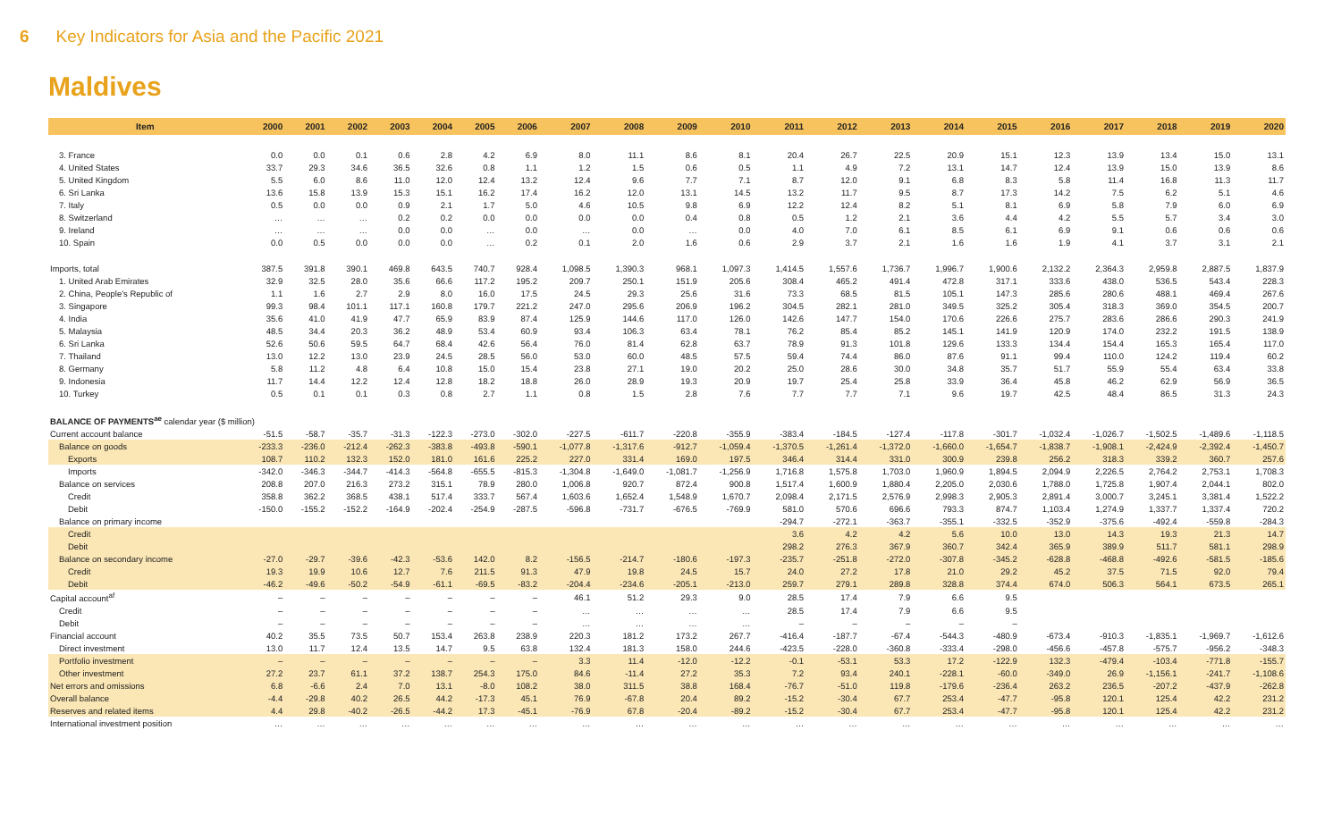6 Key Indicators for Asia and the Pacific 2021
Maldives
| Item | 2000 | 2001 | 2002 | 2003 | 2004 | 2005 | 2006 | 2007 | 2008 | 2009 | 2010 | 2011 | 2012 | 2013 | 2014 | 2015 | 2016 | 2017 | 2018 | 2019 | 2020 |
| --- | --- | --- | --- | --- | --- | --- | --- | --- | --- | --- | --- | --- | --- | --- | --- | --- | --- | --- | --- | --- | --- |
| 3. France | 0.0 | 0.0 | 0.1 | 0.6 | 2.8 | 4.2 | 6.9 | 8.0 | 11.1 | 8.6 | 8.1 | 20.4 | 26.7 | 22.5 | 20.9 | 15.1 | 12.3 | 13.9 | 13.4 | 15.0 | 13.1 |
| 4. United States | 33.7 | 29.3 | 34.6 | 36.5 | 32.6 | 0.8 | 1.1 | 1.2 | 1.5 | 0.6 | 0.5 | 1.1 | 4.9 | 7.2 | 13.1 | 14.7 | 12.4 | 13.9 | 15.0 | 13.9 | 8.6 |
| 5. United Kingdom | 5.5 | 6.0 | 8.6 | 11.0 | 12.0 | 12.4 | 13.2 | 12.4 | 9.6 | 7.7 | 7.1 | 8.7 | 12.0 | 9.1 | 6.8 | 8.3 | 5.8 | 11.4 | 16.8 | 11.3 | 11.7 |
| 6. Sri Lanka | 13.6 | 15.8 | 13.9 | 15.3 | 15.1 | 16.2 | 17.4 | 16.2 | 12.0 | 13.1 | 14.5 | 13.2 | 11.7 | 9.5 | 8.7 | 17.3 | 14.2 | 7.5 | 6.2 | 5.1 | 4.6 |
| 7. Italy | 0.5 | 0.0 | 0.0 | 0.9 | 2.1 | 1.7 | 5.0 | 4.6 | 10.5 | 9.8 | 6.9 | 12.2 | 12.4 | 8.2 | 5.1 | 8.1 | 6.9 | 5.8 | 7.9 | 6.0 | 6.9 |
| 8. Switzerland | … | … | … | 0.2 | 0.2 | 0.0 | 0.0 | 0.0 | 0.0 | 0.4 | 0.8 | 0.5 | 1.2 | 2.1 | 3.6 | 4.4 | 4.2 | 5.5 | 5.7 | 3.4 | 3.0 |
| 9. Ireland | … | … | … | 0.0 | 0.0 | … | 0.0 | … | 0.0 | … | 0.0 | 4.0 | 7.0 | 6.1 | 8.5 | 6.1 | 6.9 | 9.1 | 0.6 | 0.6 | 0.6 |
| 10. Spain | 0.0 | 0.5 | 0.0 | 0.0 | 0.0 | … | 0.2 | 0.1 | 2.0 | 1.6 | 0.6 | 2.9 | 3.7 | 2.1 | 1.6 | 1.6 | 1.9 | 4.1 | 3.7 | 3.1 | 2.1 |
| Imports, total | 387.5 | 391.8 | 390.1 | 469.8 | 643.5 | 740.7 | 928.4 | 1,098.5 | 1,390.3 | 968.1 | 1,097.3 | 1,414.5 | 1,557.6 | 1,736.7 | 1,996.7 | 1,900.6 | 2,132.2 | 2,364.3 | 2,959.8 | 2,887.5 | 1,837.9 |
| 1. United Arab Emirates | 32.9 | 32.5 | 28.0 | 35.6 | 66.6 | 117.2 | 195.2 | 209.7 | 250.1 | 151.9 | 205.6 | 308.4 | 465.2 | 491.4 | 472.8 | 317.1 | 333.6 | 438.0 | 536.5 | 543.4 | 228.3 |
| 2. China, People's Republic of | 1.1 | 1.6 | 2.7 | 2.9 | 8.0 | 16.0 | 17.5 | 24.5 | 29.3 | 25.6 | 31.6 | 73.3 | 68.5 | 81.5 | 105.1 | 147.3 | 285.6 | 280.6 | 488.1 | 469.4 | 267.6 |
| 3. Singapore | 99.3 | 98.4 | 101.1 | 117.1 | 160.8 | 179.7 | 221.2 | 247.0 | 295.6 | 206.9 | 196.2 | 304.5 | 282.1 | 281.0 | 349.5 | 325.2 | 305.4 | 318.3 | 369.0 | 354.5 | 200.7 |
| 4. India | 35.6 | 41.0 | 41.9 | 47.7 | 65.9 | 83.9 | 87.4 | 125.9 | 144.6 | 117.0 | 126.0 | 142.6 | 147.7 | 154.0 | 170.6 | 226.6 | 275.7 | 283.6 | 286.6 | 290.3 | 241.9 |
| 5. Malaysia | 48.5 | 34.4 | 20.3 | 36.2 | 48.9 | 53.4 | 60.9 | 93.4 | 106.3 | 63.4 | 78.1 | 76.2 | 85.4 | 85.2 | 145.1 | 141.9 | 120.9 | 174.0 | 232.2 | 191.5 | 138.9 |
| 6. Sri Lanka | 52.6 | 50.6 | 59.5 | 64.7 | 68.4 | 42.6 | 56.4 | 76.0 | 81.4 | 62.8 | 63.7 | 78.9 | 91.3 | 101.8 | 129.6 | 133.3 | 134.4 | 154.4 | 165.3 | 165.4 | 117.0 |
| 7. Thailand | 13.0 | 12.2 | 13.0 | 23.9 | 24.5 | 28.5 | 56.0 | 53.0 | 60.0 | 48.5 | 57.5 | 59.4 | 74.4 | 86.0 | 87.6 | 91.1 | 99.4 | 110.0 | 124.2 | 119.4 | 60.2 |
| 8. Germany | 5.8 | 11.2 | 4.8 | 6.4 | 10.8 | 15.0 | 15.4 | 23.8 | 27.1 | 19.0 | 20.2 | 25.0 | 28.6 | 30.0 | 34.8 | 35.7 | 51.7 | 55.9 | 55.4 | 63.4 | 33.8 |
| 9. Indonesia | 11.7 | 14.4 | 12.2 | 12.4 | 12.8 | 18.2 | 18.8 | 26.0 | 28.9 | 19.3 | 20.9 | 19.7 | 25.4 | 25.8 | 33.9 | 36.4 | 45.8 | 46.2 | 62.9 | 56.9 | 36.5 |
| 10. Turkey | 0.5 | 0.1 | 0.1 | 0.3 | 0.8 | 2.7 | 1.1 | 0.8 | 1.5 | 2.8 | 7.6 | 7.7 | 7.7 | 7.1 | 9.6 | 19.7 | 42.5 | 48.4 | 86.5 | 31.3 | 24.3 |
| BALANCE OF PAYMENTS<sup>ae</sup> calendar year ($ million) | | | | | | | | | | | | | | | | | | | | | |
| Current account balance | -51.5 | -58.7 | -35.7 | -31.3 | -122.3 | -273.0 | -302.0 | -227.5 | -611.7 | -220.8 | -355.9 | -383.4 | -184.5 | -127.4 | -117.8 | -301.7 | -1,032.4 | -1,026.7 | -1,502.5 | -1,489.6 | -1,118.5 |
| Balance on goods | -233.3 | -236.0 | -212.4 | -262.3 | -383.8 | -493.8 | -590.1 | -1,077.8 | -1,317.6 | -912.7 | -1,059.4 | -1,370.5 | -1,261.4 | -1,372.0 | -1,660.0 | -1,654.7 | -1,838.7 | -1,908.1 | -2,424.9 | -2,392.4 | -1,450.7 |
| Exports | 108.7 | 110.2 | 132.3 | 152.0 | 181.0 | 161.6 | 225.2 | 227.0 | 331.4 | 169.0 | 197.5 | 346.4 | 314.4 | 331.0 | 300.9 | 239.8 | 256.2 | 318.3 | 339.2 | 360.7 | 257.6 |
| Imports | -342.0 | -346.3 | -344.7 | -414.3 | -564.8 | -655.5 | -815.3 | -1,304.8 | -1,649.0 | -1,081.7 | -1,256.9 | 1,716.8 | 1,575.8 | 1,703.0 | 1,960.9 | 1,894.5 | 2,094.9 | 2,226.5 | 2,764.2 | 2,753.1 | 1,708.3 |
| Balance on services | 208.8 | 207.0 | 216.3 | 273.2 | 315.1 | 78.9 | 280.0 | 1,006.8 | 920.7 | 872.4 | 900.8 | 1,517.4 | 1,600.9 | 1,880.4 | 2,205.0 | 2,030.6 | 1,788.0 | 1,725.8 | 1,907.4 | 2,044.1 | 802.0 |
| Credit | 358.8 | 362.2 | 368.5 | 438.1 | 517.4 | 333.7 | 567.4 | 1,603.6 | 1,652.4 | 1,548.9 | 1,670.7 | 2,098.4 | 2,171.5 | 2,576.9 | 2,998.3 | 2,905.3 | 2,891.4 | 3,000.7 | 3,245.1 | 3,381.4 | 1,522.2 |
| Debit | -150.0 | -155.2 | -152.2 | -164.9 | -202.4 | -254.9 | -287.5 | -596.8 | -731.7 | -676.5 | -769.9 | 581.0 | 570.6 | 696.6 | 793.3 | 874.7 | 1,103.4 | 1,274.9 | 1,337.7 | 1,337.4 | 720.2 |
| Balance on primary income | | | | | | | | | | | | -294.7 | -272.1 | -363.7 | -355.1 | -332.5 | -352.9 | -375.6 | -492.4 | -559.8 | -284.3 |
| Credit | | | | | | | | | | | | 3.6 | 4.2 | 4.2 | 5.6 | 10.0 | 13.0 | 14.3 | 19.3 | 21.3 | 14.7 |
| Debit | | | | | | | | | | | | 298.2 | 276.3 | 367.9 | 360.7 | 342.4 | 365.9 | 389.9 | 511.7 | 581.1 | 298.9 |
| Balance on secondary income | -27.0 | -29.7 | -39.6 | -42.3 | -53.6 | 142.0 | 8.2 | -156.5 | -214.7 | -180.6 | -197.3 | -235.7 | -251.8 | -272.0 | -307.8 | -345.2 | -628.8 | -468.8 | -492.6 | -581.5 | -185.6 |
| Credit | 19.3 | 19.9 | 10.6 | 12.7 | 7.6 | 211.5 | 91.3 | 47.9 | 19.8 | 24.5 | 15.7 | 24.0 | 27.2 | 17.8 | 21.0 | 29.2 | 45.2 | 37.5 | 71.5 | 92.0 | 79.4 |
| Debit | -46.2 | -49.6 | -50.2 | -54.9 | -61.1 | -69.5 | -83.2 | -204.4 | -234.6 | -205.1 | -213.0 | 259.7 | 279.1 | 289.8 | 328.8 | 374.4 | 674.0 | 506.3 | 564.1 | 673.5 | 265.1 |
| Capital account<sup>af</sup> | – | – | – | – | – | – | – | 46.1 | 51.2 | 29.3 | 9.0 | 28.5 | 17.4 | 7.9 | 6.6 | 9.5 | | | | | |
| Credit | – | – | – | – | – | – | – | … | … | … | … | 28.5 | 17.4 | 7.9 | 6.6 | 9.5 | | | | | |
| Debit | – | – | – | – | – | – | – | … | … | … | … | – | – | – | – | – | | | | | |
| Financial account | 40.2 | 35.5 | 73.5 | 50.7 | 153.4 | 263.8 | 238.9 | 220.3 | 181.2 | 173.2 | 267.7 | -416.4 | -187.7 | -67.4 | -544.3 | -480.9 | -673.4 | -910.3 | -1,835.1 | -1,969.7 | -1,612.6 |
| Direct investment | 13.0 | 11.7 | 12.4 | 13.5 | 14.7 | 9.5 | 63.8 | 132.4 | 181.3 | 158.0 | 244.6 | -423.5 | -228.0 | -360.8 | -333.4 | -298.0 | -456.6 | -457.8 | -575.7 | -956.2 | -348.3 |
| Portfolio investment | – | – | – | – | – | – | – | 3.3 | 11.4 | -12.0 | -12.2 | -0.1 | -53.1 | 53.3 | 17.2 | -122.9 | 132.3 | -479.4 | -103.4 | -771.8 | -155.7 |
| Other investment | 27.2 | 23.7 | 61.1 | 37.2 | 138.7 | 254.3 | 175.0 | 84.6 | -11.4 | 27.2 | 35.3 | 7.2 | 93.4 | 240.1 | -228.1 | -60.0 | -349.0 | 26.9 | -1,156.1 | -241.7 | -1,108.6 |
| Net errors and omissions | 6.8 | -6.6 | 2.4 | 7.0 | 13.1 | -8.0 | 108.2 | 38.0 | 311.5 | 38.8 | 168.4 | -76.7 | -51.0 | 119.8 | -179.6 | -236.4 | 263.2 | 236.5 | -207.2 | -437.9 | -262.8 |
| Overall balance | -4.4 | -29.8 | 40.2 | 26.5 | 44.2 | -17.3 | 45.1 | 76.9 | -67.8 | 20.4 | 89.2 | -15.2 | -30.4 | 67.7 | 253.4 | -47.7 | -95.8 | 120.1 | 125.4 | 42.2 | 231.2 |
| Reserves and related items | 4.4 | 29.8 | -40.2 | -26.5 | -44.2 | 17.3 | -45.1 | -76.9 | 67.8 | -20.4 | -89.2 | -15.2 | -30.4 | 67.7 | 253.4 | -47.7 | -95.8 | 120.1 | 125.4 | 42.2 | 231.2 |
| International investment position | … | … | … | … | … | … | … | … | … | … | … | … | … | … | … | … | … | … | … | … | … |